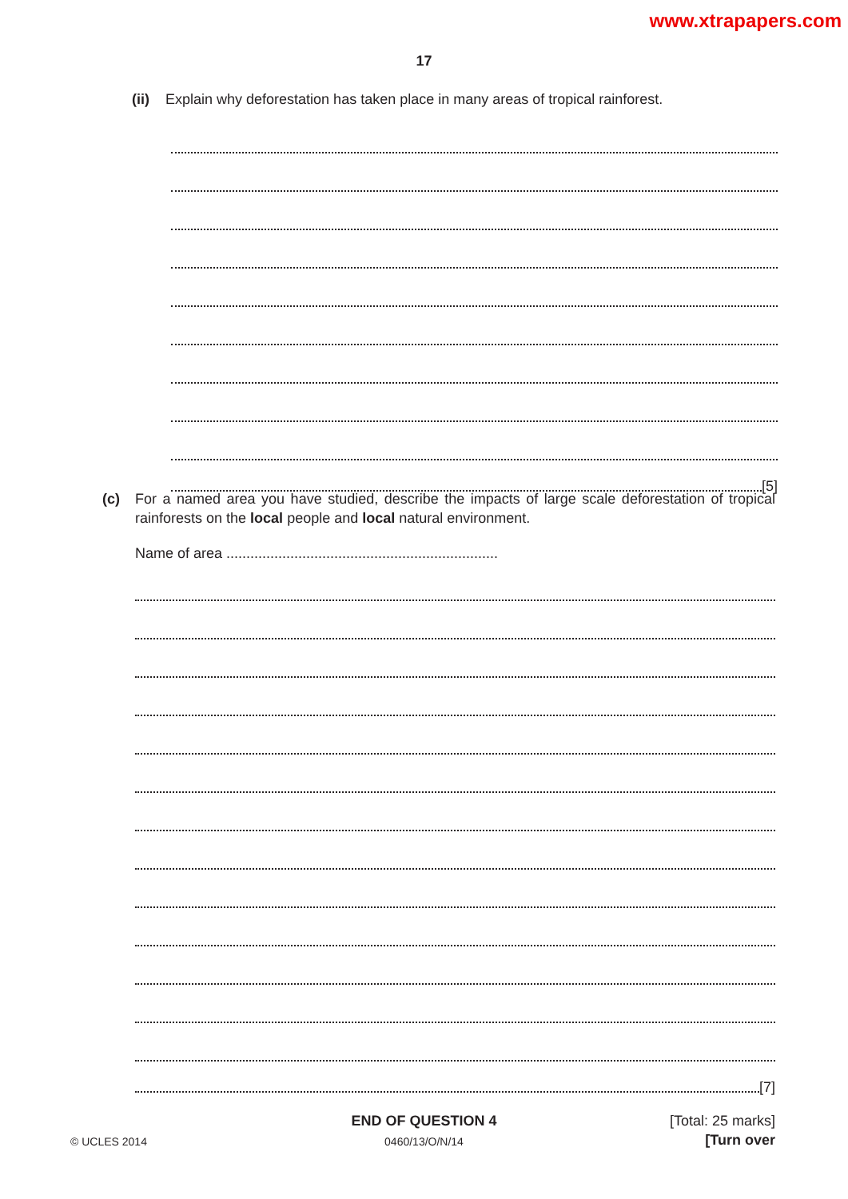www.xtrapapers.com
17
(ii) Explain why deforestation has taken place in many areas of tropical rainforest.
[5]
(c) For a named area you have studied, describe the impacts of large scale deforestation of tropical rainforests on the local people and local natural environment.
Name of area ....................................................................
[7]
[Total: 25 marks]
END OF QUESTION 4
© UCLES 2014
0460/13/O/N/14 [Turn over